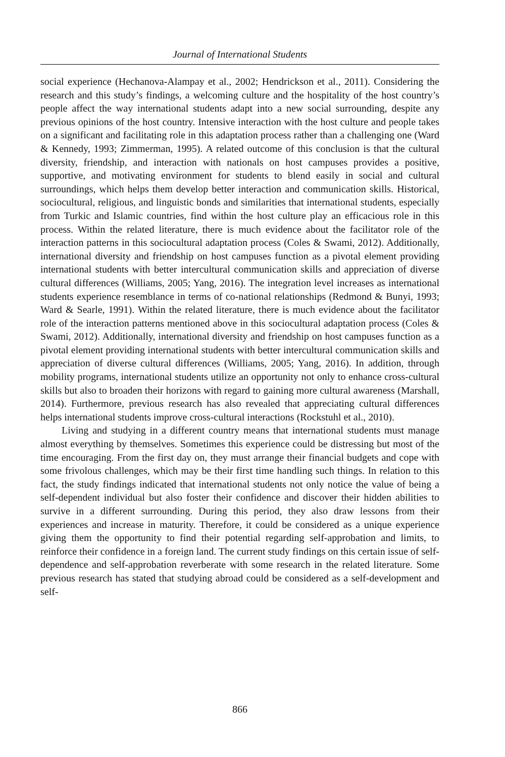Journal of International Students
social experience (Hechanova-Alampay et al., 2002; Hendrickson et al., 2011). Considering the research and this study’s findings, a welcoming culture and the hospitality of the host country’s people affect the way international students adapt into a new social surrounding, despite any previous opinions of the host country. Intensive interaction with the host culture and people takes on a significant and facilitating role in this adaptation process rather than a challenging one (Ward & Kennedy, 1993; Zimmerman, 1995). A related outcome of this conclusion is that the cultural diversity, friendship, and interaction with nationals on host campuses provides a positive, supportive, and motivating environment for students to blend easily in social and cultural surroundings, which helps them develop better interaction and communication skills. Historical, sociocultural, religious, and linguistic bonds and similarities that international students, especially from Turkic and Islamic countries, find within the host culture play an efficacious role in this process. Within the related literature, there is much evidence about the facilitator role of the interaction patterns in this sociocultural adaptation process (Coles & Swami, 2012). Additionally, international diversity and friendship on host campuses function as a pivotal element providing international students with better intercultural communication skills and appreciation of diverse cultural differences (Williams, 2005; Yang, 2016). The integration level increases as international students experience resemblance in terms of co-national relationships (Redmond & Bunyi, 1993; Ward & Searle, 1991). Within the related literature, there is much evidence about the facilitator role of the interaction patterns mentioned above in this sociocultural adaptation process (Coles & Swami, 2012). Additionally, international diversity and friendship on host campuses function as a pivotal element providing international students with better intercultural communication skills and appreciation of diverse cultural differences (Williams, 2005; Yang, 2016). In addition, through mobility programs, international students utilize an opportunity not only to enhance cross-cultural skills but also to broaden their horizons with regard to gaining more cultural awareness (Marshall, 2014). Furthermore, previous research has also revealed that appreciating cultural differences helps international students improve cross-cultural interactions (Rockstuhl et al., 2010).
Living and studying in a different country means that international students must manage almost everything by themselves. Sometimes this experience could be distressing but most of the time encouraging. From the first day on, they must arrange their financial budgets and cope with some frivolous challenges, which may be their first time handling such things. In relation to this fact, the study findings indicated that international students not only notice the value of being a self-dependent individual but also foster their confidence and discover their hidden abilities to survive in a different surrounding. During this period, they also draw lessons from their experiences and increase in maturity. Therefore, it could be considered as a unique experience giving them the opportunity to find their potential regarding self-approbation and limits, to reinforce their confidence in a foreign land. The current study findings on this certain issue of self-dependence and self-approbation reverberate with some research in the related literature. Some previous research has stated that studying abroad could be considered as a self-development and self-
866